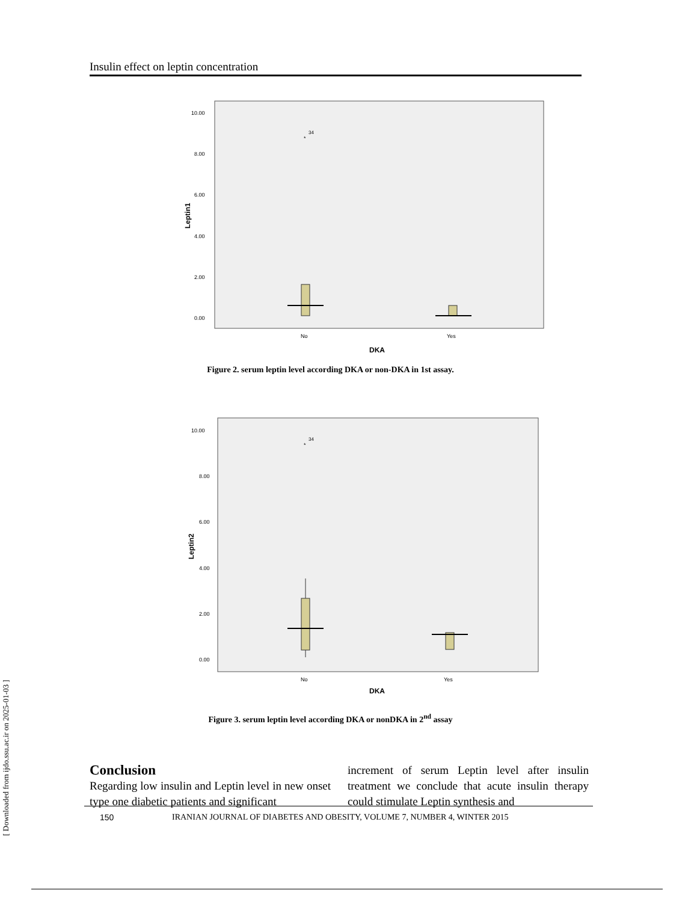[ Downloaded from ijdo.ssu.ac.ir on 2025-01-03 ]
Insulin effect on leptin concentration
10.00
8.00
6.00
4.00
2.00
0.00
Leptin1
*
34
No
Yes
DKA
Figure 2. serum leptin level according DKA or non-DKA in 1st assay.
10.00
8.00
6.00
4.00
2.00
0.00
Leptin2
*
34
No
Yes
DKA
Figure 3. serum leptin level according DKA or nonDKA in 2<sup>nd</sup> assay
Conclusion
Regarding low insulin and Leptin level in new onset type one diabetic patients and significant
increment of serum Leptin level after insulin treatment we conclude that acute insulin therapy could stimulate Leptin synthesis and
150 IRANIAN JOURNAL OF DIABETES AND OBESITY, VOLUME 7, NUMBER 4, WINTER 2015